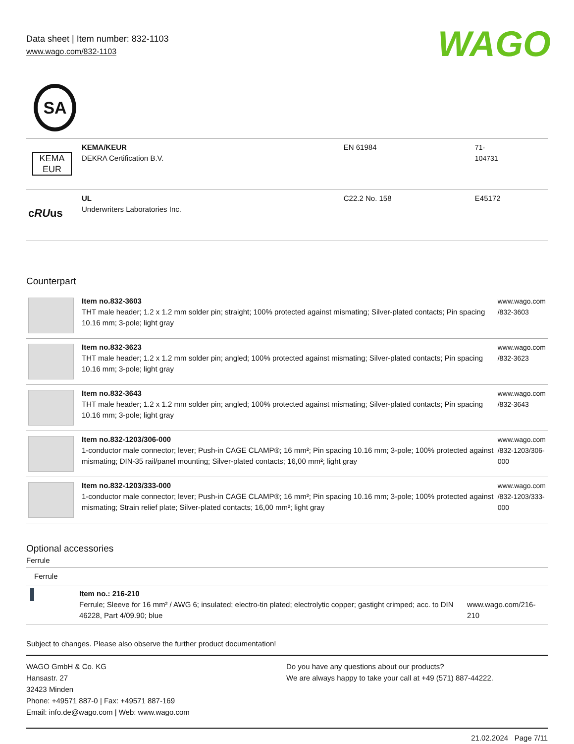Data sheet | Item number: 832-1103
www.wago.com/832-1103
WAGO
SA
| KEMA EUR | KEMA/KEUR DEKRA Certification B.V. | EN 61984 | 71- 104731 |
| c RU us | UL Underwriters Laboratories Inc. | C22.2 No. 158 | E45172 |
Counterpart
| | Item no.832-3603 THT male header; 1.2 x 1.2 mm solder pin; straight; 100% protected against mismating; Silver-plated contacts; Pin spacing 10.16 mm; 3-pole; light gray | www.wago.com /832-3603 |
| | Item no.832-3623 THT male header; 1.2 x 1.2 mm solder pin; angled; 100% protected against mismating; Silver-plated contacts; Pin spacing 10.16 mm; 3-pole; light gray | www.wago.com /832-3623 |
| | Item no.832-3643 THT male header; 1.2 x 1.2 mm solder pin; angled; 100% protected against mismating; Silver-plated contacts; Pin spacing 10.16 mm; 3-pole; light gray | www.wago.com /832-3643 |
| | Item no.832-1203/306-000 1-conductor male connector; lever; Push-in CAGE CLAMP®; 16 mm²; Pin spacing 10.16 mm; 3-pole; 100% protected against mismating; DIN-35 rail/panel mounting; Silver-plated contacts; 16,00 mm²; light gray | www.wago.com /832-1203/306- 000 |
| | Item no.832-1203/333-000 1-conductor male connector; lever; Push-in CAGE CLAMP®; 16 mm²; Pin spacing 10.16 mm; 3-pole; 100% protected against mismating; Strain relief plate; Silver-plated contacts; 16,00 mm²; light gray | www.wago.com /832-1203/333- 000 |
Optional accessories
Ferrule
| Ferrule | | |
| | Item no.: 216-210 Ferrule; Sleeve for 16 mm² / AWG 6; insulated; electro-tin plated; electrolytic copper; gastight crimped; acc. to DIN 46228, Part 4/09.90; blue | www.wago.com/216-210 |
Subject to changes. Please also observe the further product documentation!
WAGO GmbH & Co. KG
Hansastr. 27
32423 Minden
Phone: +49571 887-0 | Fax: +49571 887-169
Email: info.de@wago.com | Web: www.wago.com
Do you have any questions about our products?
We are always happy to take your call at +49 (571) 887-44222.
21.02.2024 Page 7/11